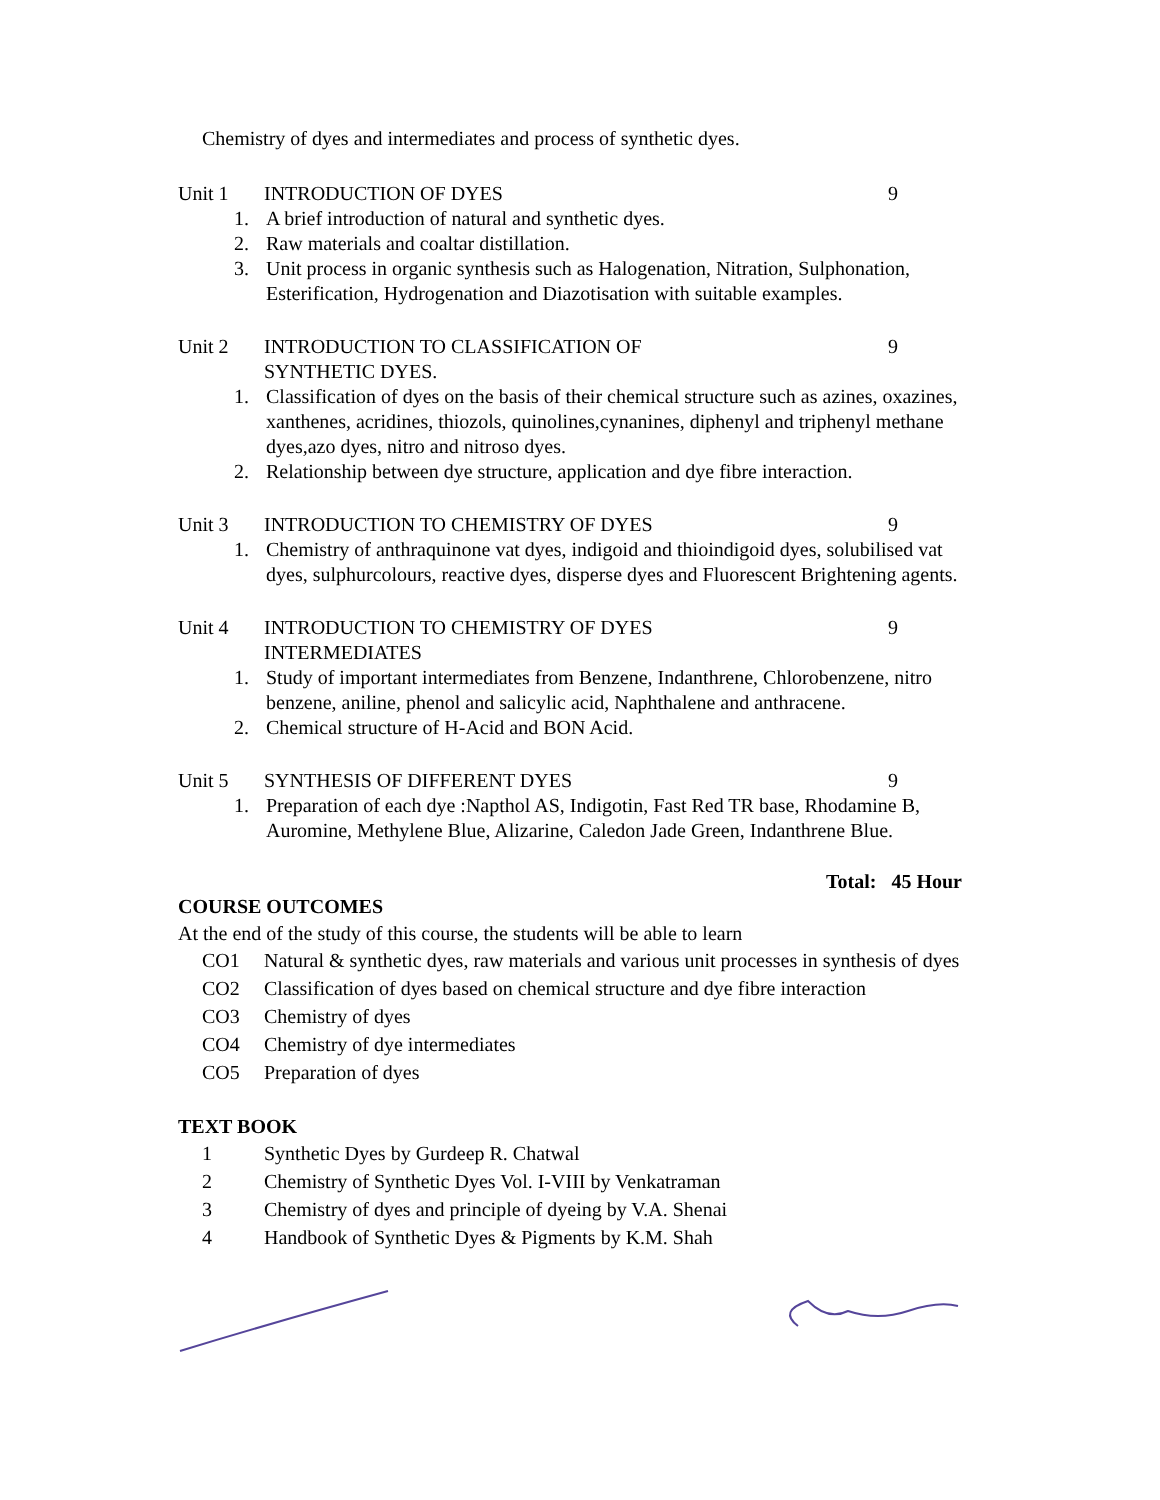Chemistry of dyes and intermediates and process of synthetic dyes.
Unit 1 INTRODUCTION OF DYES 9
1. A brief introduction of natural and synthetic dyes.
2. Raw materials and coaltar distillation.
3. Unit process in organic synthesis such as Halogenation, Nitration, Sulphonation, Esterification, Hydrogenation and Diazotisation with suitable examples.
Unit 2 INTRODUCTION TO CLASSIFICATION OF
SYNTHETIC DYES.
9
1. Classification of dyes on the basis of their chemical structure such as azines, oxazines, xanthenes, acridines, thiozols, quinolines,cynanines, diphenyl and triphenyl methane dyes,azo dyes, nitro and nitroso dyes.
2. Relationship between dye structure, application and dye fibre interaction.
Unit 3 INTRODUCTION TO CHEMISTRY OF DYES
9
1. Chemistry of anthraquinone vat dyes, indigoid and thioindigoid dyes, solubilised vat dyes, sulphurcolours, reactive dyes, disperse dyes and Fluorescent Brightening agents.
Unit 4 INTRODUCTION TO CHEMISTRY OF DYES
INTERMEDIATES
9
1. Study of important intermediates from Benzene, Indanthrene, Chlorobenzene, nitro benzene, aniline, phenol and salicylic acid, Naphthalene and anthracene.
2. Chemical structure of H-Acid and BON Acid.
Unit 5 SYNTHESIS OF DIFFERENT DYES 9
1. Preparation of each dye :Napthol AS, Indigotin, Fast Red TR base, Rhodamine B, Auromine, Methylene Blue, Alizarine, Caledon Jade Green, Indanthrene Blue.
Total: 45 Hour
COURSE OUTCOMES
At the end of the study of this course, the students will be able to learn
CO1 Natural & synthetic dyes, raw materials and various unit processes in synthesis of dyes
CO2 Classification of dyes based on chemical structure and dye fibre interaction
CO3 Chemistry of dyes
CO4 Chemistry of dye intermediates
CO5 Preparation of dyes
TEXT BOOK
1 Synthetic Dyes by Gurdeep R. Chatwal
2 Chemistry of Synthetic Dyes Vol. I-VIII by Venkatraman
3 Chemistry of dyes and principle of dyeing by V.A. Shenai
4 Handbook of Synthetic Dyes & Pigments by K.M. Shah